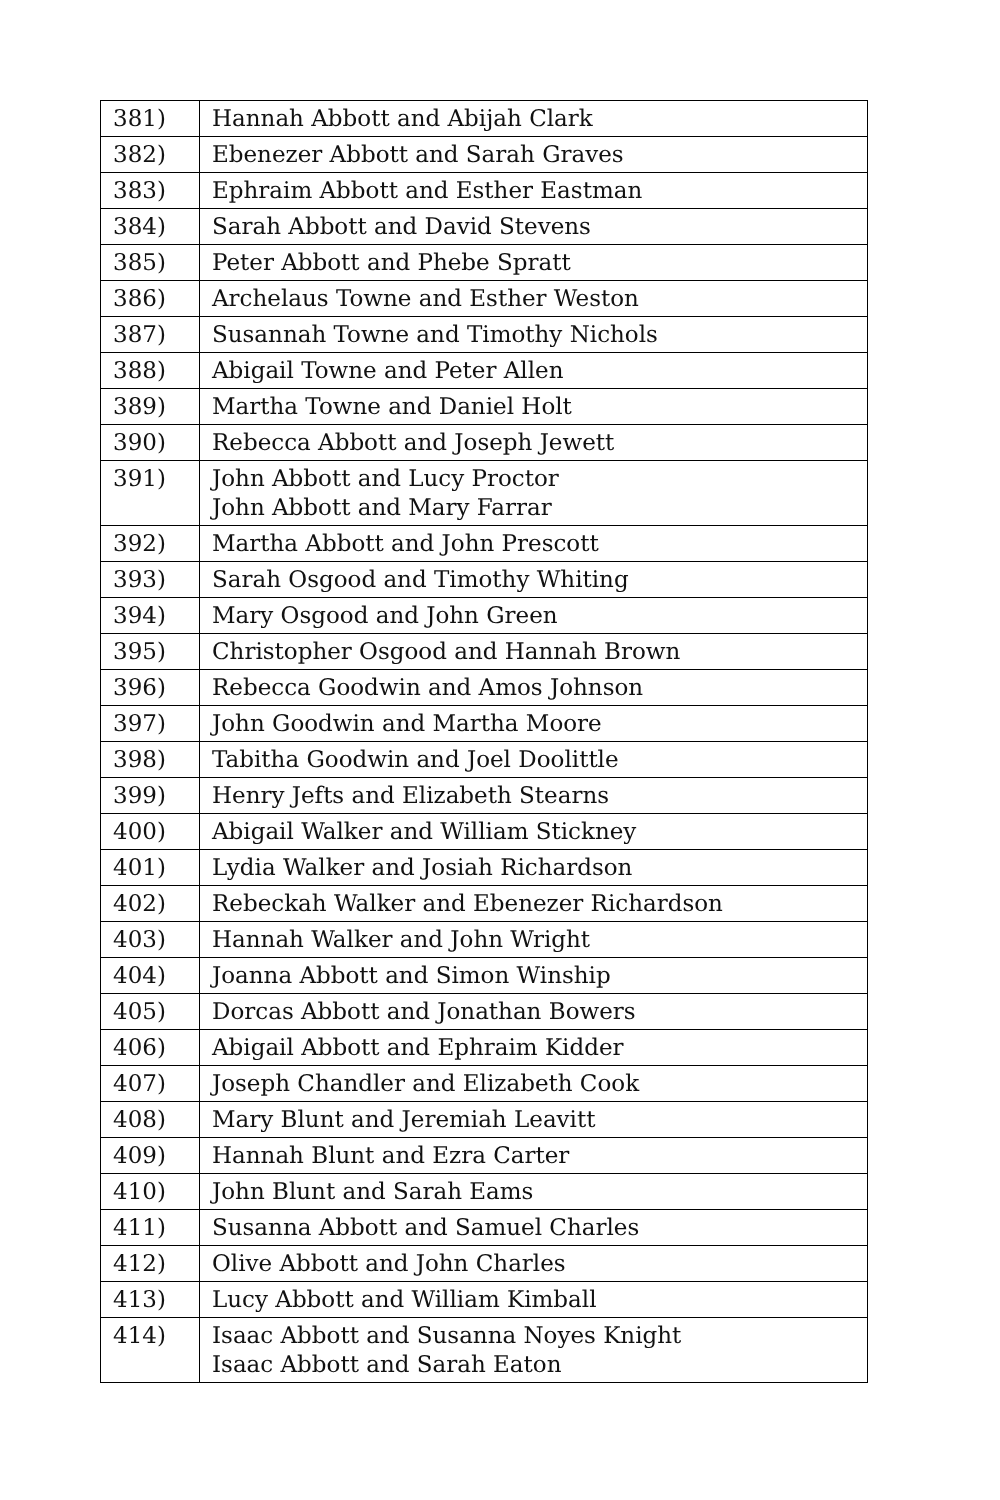| 381) | Hannah Abbott and Abijah Clark |
| 382) | Ebenezer Abbott and Sarah Graves |
| 383) | Ephraim Abbott and Esther Eastman |
| 384) | Sarah Abbott and David Stevens |
| 385) | Peter Abbott and Phebe Spratt |
| 386) | Archelaus Towne and Esther Weston |
| 387) | Susannah Towne and Timothy Nichols |
| 388) | Abigail Towne and Peter Allen |
| 389) | Martha Towne and Daniel Holt |
| 390) | Rebecca Abbott and Joseph Jewett |
| 391) | John Abbott and Lucy Proctor John Abbott and Mary Farrar |
| 392) | Martha Abbott and John Prescott |
| 393) | Sarah Osgood and Timothy Whiting |
| 394) | Mary Osgood and John Green |
| 395) | Christopher Osgood and Hannah Brown |
| 396) | Rebecca Goodwin and Amos Johnson |
| 397) | John Goodwin and Martha Moore |
| 398) | Tabitha Goodwin and Joel Doolittle |
| 399) | Henry Jefts and Elizabeth Stearns |
| 400) | Abigail Walker and William Stickney |
| 401) | Lydia Walker and Josiah Richardson |
| 402) | Rebeckah Walker and Ebenezer Richardson |
| 403) | Hannah Walker and John Wright |
| 404) | Joanna Abbott and Simon Winship |
| 405) | Dorcas Abbott and Jonathan Bowers |
| 406) | Abigail Abbott and Ephraim Kidder |
| 407) | Joseph Chandler and Elizabeth Cook |
| 408) | Mary Blunt and Jeremiah Leavitt |
| 409) | Hannah Blunt and Ezra Carter |
| 410) | John Blunt and Sarah Eams |
| 411) | Susanna Abbott and Samuel Charles |
| 412) | Olive Abbott and John Charles |
| 413) | Lucy Abbott and William Kimball |
| 414) | Isaac Abbott and Susanna Noyes Knight Isaac Abbott and Sarah Eaton |